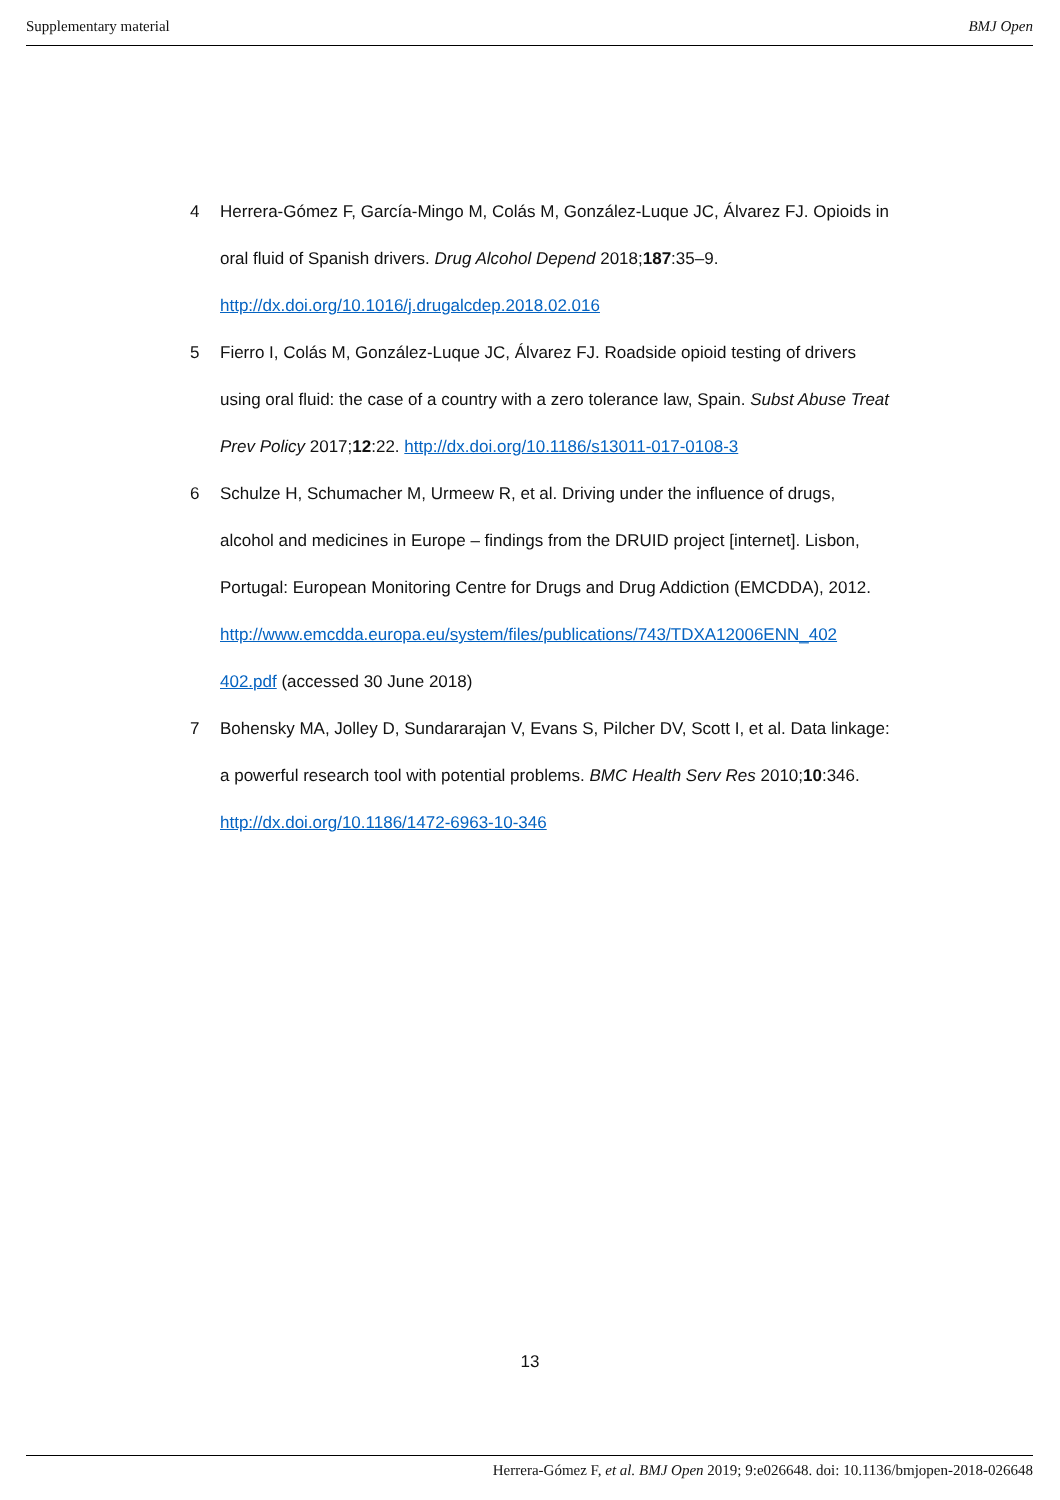Supplementary material BMJ Open
4 Herrera-Gómez F, García-Mingo M, Colás M, González-Luque JC, Álvarez FJ. Opioids in oral fluid of Spanish drivers. Drug Alcohol Depend 2018;187:35–9. http://dx.doi.org/10.1016/j.drugalcdep.2018.02.016
5 Fierro I, Colás M, González-Luque JC, Álvarez FJ. Roadside opioid testing of drivers using oral fluid: the case of a country with a zero tolerance law, Spain. Subst Abuse Treat Prev Policy 2017;12:22. http://dx.doi.org/10.1186/s13011-017-0108-3
6 Schulze H, Schumacher M, Urmeew R, et al. Driving under the influence of drugs, alcohol and medicines in Europe – findings from the DRUID project [internet]. Lisbon, Portugal: European Monitoring Centre for Drugs and Drug Addiction (EMCDDA), 2012.
http://www.emcdda.europa.eu/system/files/publications/743/TDXA12006ENN_402 402.pdf (accessed 30 June 2018)
7 Bohensky MA, Jolley D, Sundararajan V, Evans S, Pilcher DV, Scott I, et al. Data linkage: a powerful research tool with potential problems. BMC Health Serv Res 2010;10:346. http://dx.doi.org/10.1186/1472-6963-10-346
13
Herrera-Gómez F, et al. BMJ Open 2019; 9:e026648. doi: 10.1136/bmjopen-2018-026648